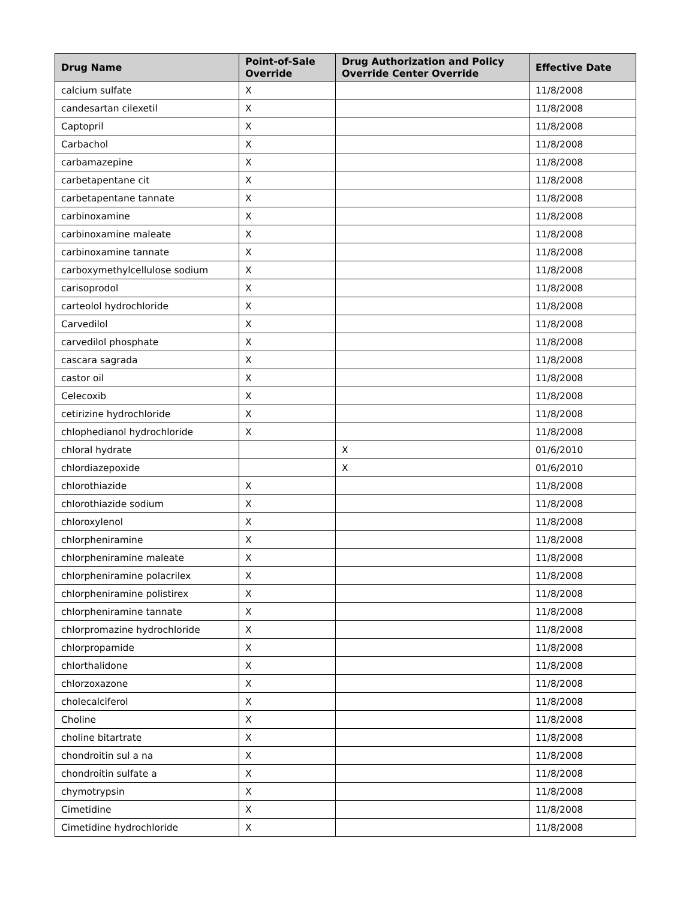| Drug Name | Point-of-Sale Override | Drug Authorization and Policy Override Center Override | Effective Date |
| --- | --- | --- | --- |
| calcium sulfate | X | | 11/8/2008 |
| candesartan cilexetil | X | | 11/8/2008 |
| Captopril | X | | 11/8/2008 |
| Carbachol | X | | 11/8/2008 |
| carbamazepine | X | | 11/8/2008 |
| carbetapentane cit | X | | 11/8/2008 |
| carbetapentane tannate | X | | 11/8/2008 |
| carbinoxamine | X | | 11/8/2008 |
| carbinoxamine maleate | X | | 11/8/2008 |
| carbinoxamine tannate | X | | 11/8/2008 |
| carboxymethylcellulose sodium | X | | 11/8/2008 |
| carisoprodol | X | | 11/8/2008 |
| carteolol hydrochloride | X | | 11/8/2008 |
| Carvedilol | X | | 11/8/2008 |
| carvedilol phosphate | X | | 11/8/2008 |
| cascara sagrada | X | | 11/8/2008 |
| castor oil | X | | 11/8/2008 |
| Celecoxib | X | | 11/8/2008 |
| cetirizine hydrochloride | X | | 11/8/2008 |
| chlophedianol hydrochloride | X | | 11/8/2008 |
| chloral hydrate | | X | 01/6/2010 |
| chlordiazepoxide | | X | 01/6/2010 |
| chlorothiazide | X | | 11/8/2008 |
| chlorothiazide sodium | X | | 11/8/2008 |
| chloroxylenol | X | | 11/8/2008 |
| chlorpheniramine | X | | 11/8/2008 |
| chlorpheniramine maleate | X | | 11/8/2008 |
| chlorpheniramine polacrilex | X | | 11/8/2008 |
| chlorpheniramine polistirex | X | | 11/8/2008 |
| chlorpheniramine tannate | X | | 11/8/2008 |
| chlorpromazine hydrochloride | X | | 11/8/2008 |
| chlorpropamide | X | | 11/8/2008 |
| chlorthalidone | X | | 11/8/2008 |
| chlorzoxazone | X | | 11/8/2008 |
| cholecalciferol | X | | 11/8/2008 |
| Choline | X | | 11/8/2008 |
| choline bitartrate | X | | 11/8/2008 |
| chondroitin sul a na | X | | 11/8/2008 |
| chondroitin sulfate a | X | | 11/8/2008 |
| chymotrypsin | X | | 11/8/2008 |
| Cimetidine | X | | 11/8/2008 |
| Cimetidine hydrochloride | X | | 11/8/2008 |